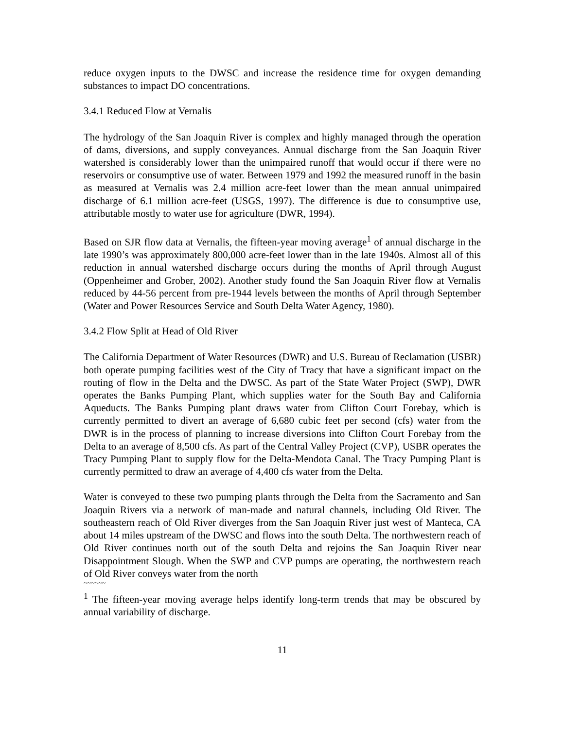reduce oxygen inputs to the DWSC and increase the residence time for oxygen demanding substances to impact DO concentrations.
3.4.1 Reduced Flow at Vernalis
The hydrology of the San Joaquin River is complex and highly managed through the operation of dams, diversions, and supply conveyances. Annual discharge from the San Joaquin River watershed is considerably lower than the unimpaired runoff that would occur if there were no reservoirs or consumptive use of water. Between 1979 and 1992 the measured runoff in the basin as measured at Vernalis was 2.4 million acre-feet lower than the mean annual unimpaired discharge of 6.1 million acre-feet (USGS, 1997). The difference is due to consumptive use, attributable mostly to water use for agriculture (DWR, 1994).
Based on SJR flow data at Vernalis, the fifteen-year moving average<sup>1</sup> of annual discharge in the late 1990’s was approximately 800,000 acre-feet lower than in the late 1940s. Almost all of this reduction in annual watershed discharge occurs during the months of April through August (Oppenheimer and Grober, 2002). Another study found the San Joaquin River flow at Vernalis reduced by 44-56 percent from pre-1944 levels between the months of April through September (Water and Power Resources Service and South Delta Water Agency, 1980).
3.4.2 Flow Split at Head of Old River
The California Department of Water Resources (DWR) and U.S. Bureau of Reclamation (USBR) both operate pumping facilities west of the City of Tracy that have a significant impact on the routing of flow in the Delta and the DWSC. As part of the State Water Project (SWP), DWR operates the Banks Pumping Plant, which supplies water for the South Bay and California Aqueducts. The Banks Pumping plant draws water from Clifton Court Forebay, which is currently permitted to divert an average of 6,680 cubic feet per second (cfs) water from the DWR is in the process of planning to increase diversions into Clifton Court Forebay from the Delta to an average of 8,500 cfs. As part of the Central Valley Project (CVP), USBR operates the Tracy Pumping Plant to supply flow for the Delta-Mendota Canal. The Tracy Pumping Plant is currently permitted to draw an average of 4,400 cfs water from the Delta.
Water is conveyed to these two pumping plants through the Delta from the Sacramento and San Joaquin Rivers via a network of man-made and natural channels, including Old River. The southeastern reach of Old River diverges from the San Joaquin River just west of Manteca, CA about 14 miles upstream of the DWSC and flows into the south Delta. The northwestern reach of Old River continues north out of the south Delta and rejoins the San Joaquin River near Disappointment Slough. When the SWP and CVP pumps are operating, the northwestern reach of Old River conveys water from the north
~~~~~~
<sup>1</sup> The fifteen-year moving average helps identify long-term trends that may be obscured by annual variability of discharge.
11